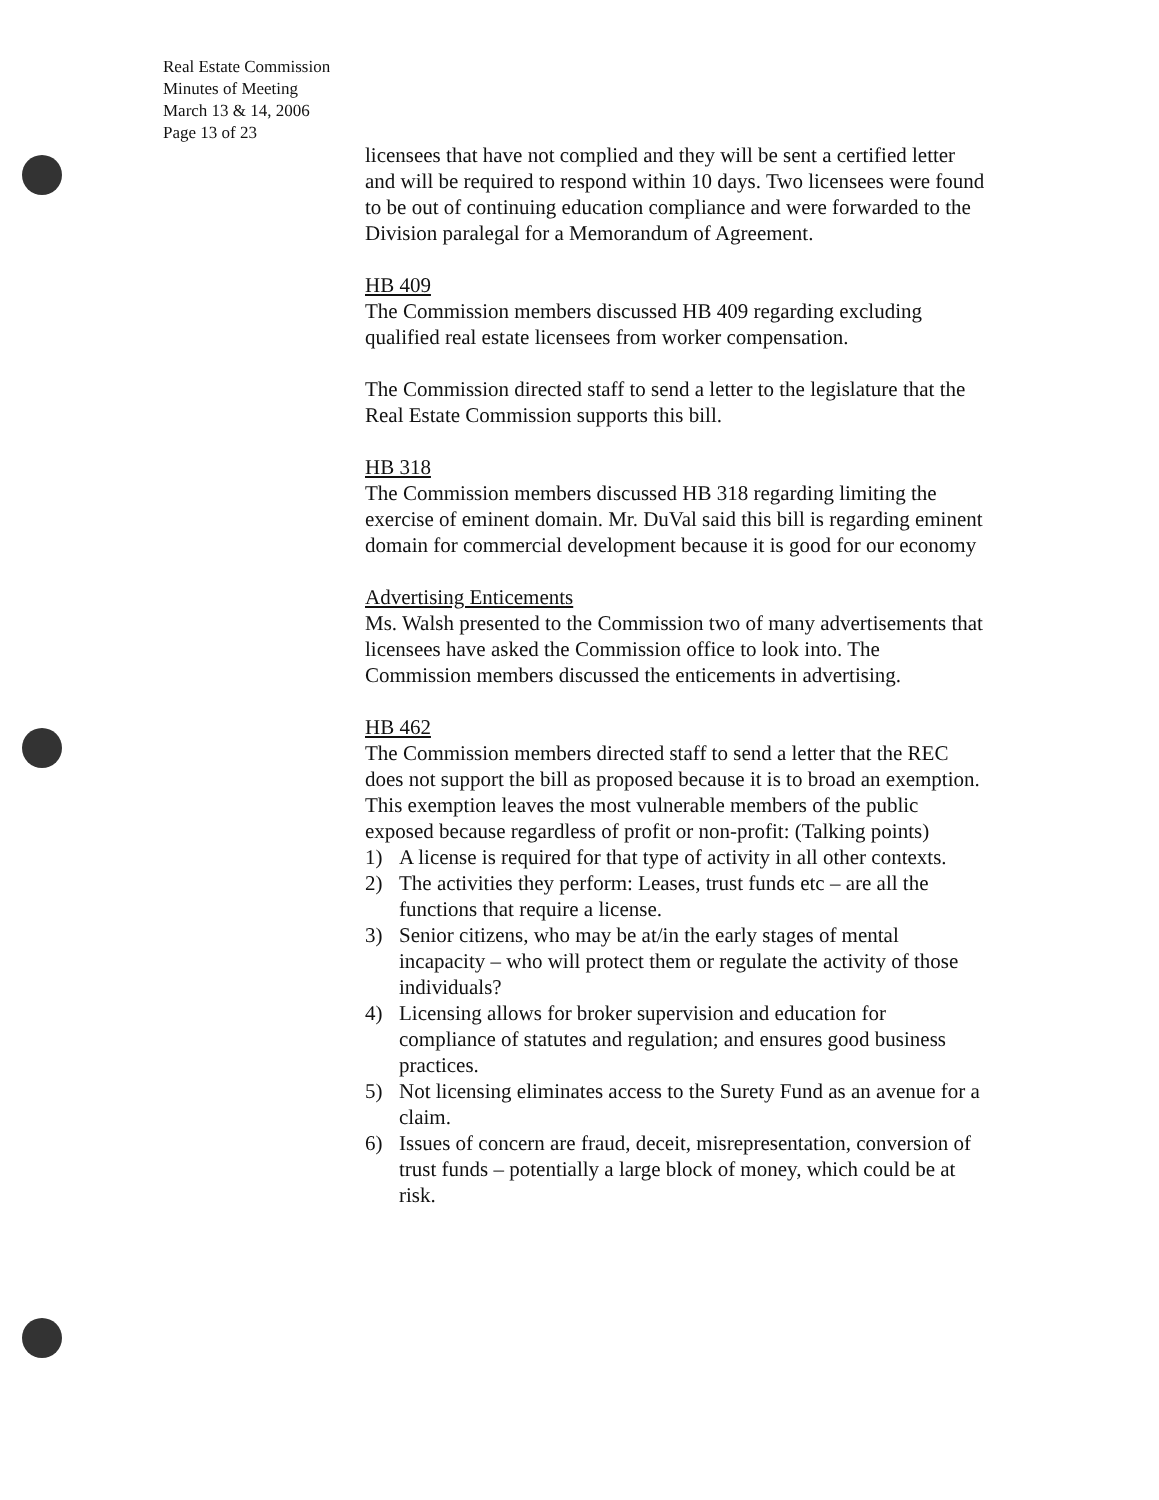Real Estate Commission
Minutes of Meeting
March 13 & 14, 2006
Page 13 of 23
licensees that have not complied and they will be sent a certified letter and will be required to respond within 10 days. Two licensees were found to be out of continuing education compliance and were forwarded to the Division paralegal for a Memorandum of Agreement.
HB 409
The Commission members discussed HB 409 regarding excluding qualified real estate licensees from worker compensation.
The Commission directed staff to send a letter to the legislature that the Real Estate Commission supports this bill.
HB 318
The Commission members discussed HB 318 regarding limiting the exercise of eminent domain. Mr. DuVal said this bill is regarding eminent domain for commercial development because it is good for our economy
Advertising Enticements
Ms. Walsh presented to the Commission two of many advertisements that licensees have asked the Commission office to look into. The Commission members discussed the enticements in advertising.
HB 462
The Commission members directed staff to send a letter that the REC does not support the bill as proposed because it is to broad an exemption. This exemption leaves the most vulnerable members of the public exposed because regardless of profit or non-profit: (Talking points)
1) A license is required for that type of activity in all other contexts.
2) The activities they perform: Leases, trust funds etc – are all the functions that require a license.
3) Senior citizens, who may be at/in the early stages of mental incapacity – who will protect them or regulate the activity of those individuals?
4) Licensing allows for broker supervision and education for compliance of statutes and regulation; and ensures good business practices.
5) Not licensing eliminates access to the Surety Fund as an avenue for a claim.
6) Issues of concern are fraud, deceit, misrepresentation, conversion of trust funds – potentially a large block of money, which could be at risk.